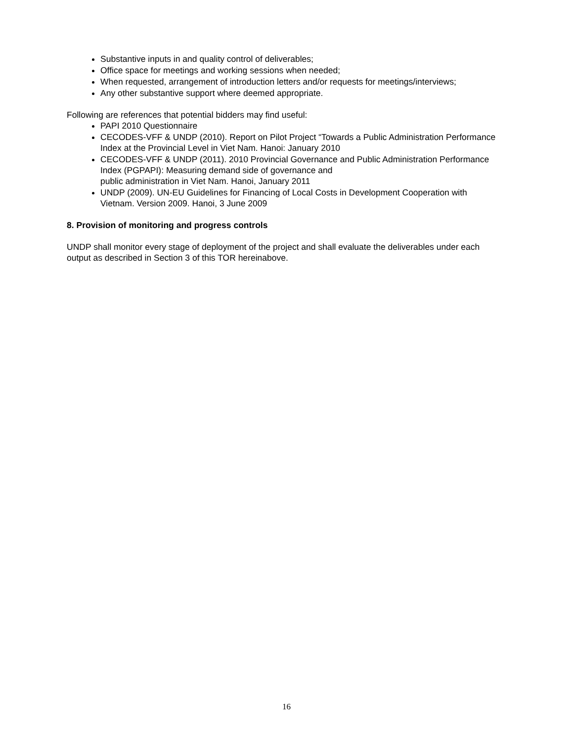Substantive inputs in and quality control of deliverables;
Office space for meetings and working sessions when needed;
When requested, arrangement of introduction letters and/or requests for meetings/interviews;
Any other substantive support where deemed appropriate.
Following are references that potential bidders may find useful:
PAPI 2010 Questionnaire
CECODES-VFF & UNDP (2010). Report on Pilot Project “Towards a Public Administration Performance Index at the Provincial Level in Viet Nam. Hanoi: January 2010
CECODES-VFF & UNDP (2011). 2010 Provincial Governance and Public Administration Performance Index (PGPAPI): Measuring demand side of governance and
public administration in Viet Nam. Hanoi, January 2011
UNDP (2009). UN-EU Guidelines for Financing of Local Costs in Development Cooperation with Vietnam. Version 2009. Hanoi, 3 June 2009
8. Provision of monitoring and progress controls
UNDP shall monitor every stage of deployment of the project and shall evaluate the deliverables under each output as described in Section 3 of this TOR hereinabove.
16